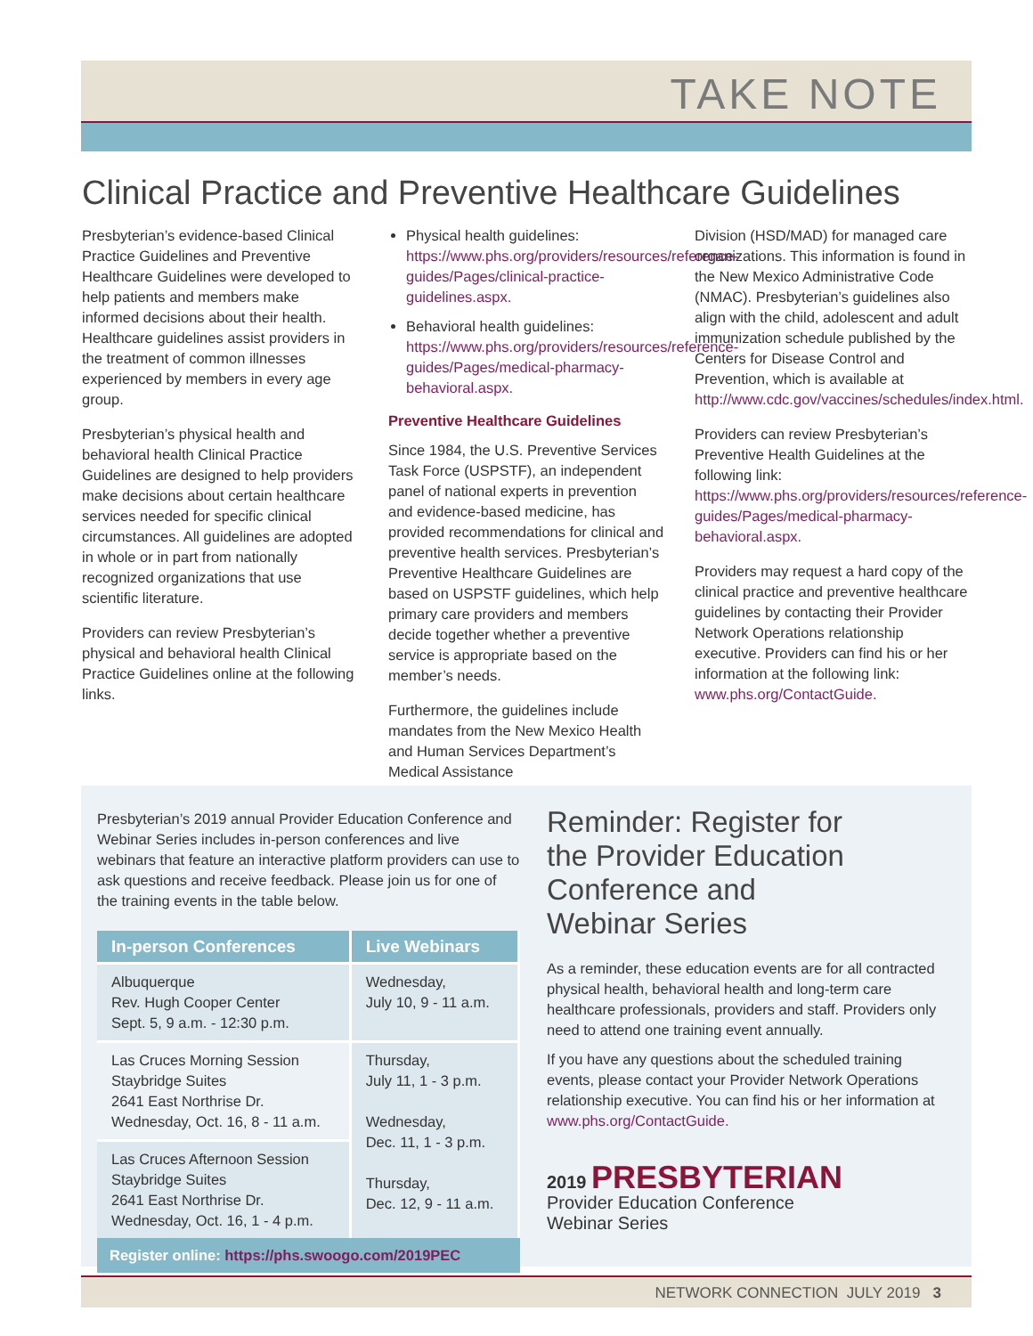TAKE NOTE
Clinical Practice and Preventive Healthcare Guidelines
Presbyterian’s evidence-based Clinical Practice Guidelines and Preventive Healthcare Guidelines were developed to help patients and members make informed decisions about their health. Healthcare guidelines assist providers in the treatment of common illnesses experienced by members in every age group.
Presbyterian’s physical health and behavioral health Clinical Practice Guidelines are designed to help providers make decisions about certain healthcare services needed for specific clinical circumstances. All guidelines are adopted in whole or in part from nationally recognized organizations that use scientific literature.
Providers can review Presbyterian’s physical and behavioral health Clinical Practice Guidelines online at the following links.
Physical health guidelines: https://www.phs.org/providers/resources/reference-guides/Pages/clinical-practice-guidelines.aspx.
Behavioral health guidelines: https://www.phs.org/providers/resources/reference-guides/Pages/medical-pharmacy-behavioral.aspx.
Preventive Healthcare Guidelines
Since 1984, the U.S. Preventive Services Task Force (USPSTF), an independent panel of national experts in prevention and evidence-based medicine, has provided recommendations for clinical and preventive health services. Presbyterian’s Preventive Healthcare Guidelines are based on USPSTF guidelines, which help primary care providers and members decide together whether a preventive service is appropriate based on the member’s needs.
Furthermore, the guidelines include mandates from the New Mexico Health and Human Services Department’s Medical Assistance
Division (HSD/MAD) for managed care organizations. This information is found in the New Mexico Administrative Code (NMAC). Presbyterian’s guidelines also align with the child, adolescent and adult immunization schedule published by the Centers for Disease Control and Prevention, which is available at http://www.cdc.gov/vaccines/schedules/index.html.
Providers can review Presbyterian’s Preventive Health Guidelines at the following link: https://www.phs.org/providers/resources/reference-guides/Pages/medical-pharmacy-behavioral.aspx.
Providers may request a hard copy of the clinical practice and preventive healthcare guidelines by contacting their Provider Network Operations relationship executive. Providers can find his or her information at the following link: www.phs.org/ContactGuide.
Presbyterian’s 2019 annual Provider Education Conference and Webinar Series includes in-person conferences and live webinars that feature an interactive platform providers can use to ask questions and receive feedback. Please join us for one of the training events in the table below.
| In-person Conferences | Live Webinars |
| --- | --- |
| Albuquerque Rev. Hugh Cooper Center Sept. 5, 9 a.m. - 12:30 p.m. | Wednesday, July 10, 9 - 11 a.m. |
| Las Cruces Morning Session Staybridge Suites 2641 East Northrise Dr. Wednesday, Oct. 16, 8 - 11 a.m. | Thursday, July 11, 1 - 3 p.m. Wednesday, Dec. 11, 1 - 3 p.m. Thursday, Dec. 12, 9 - 11 a.m. |
| Las Cruces Afternoon Session Staybridge Suites 2641 East Northrise Dr. Wednesday, Oct. 16, 1 - 4 p.m. | |
Register online: https://phs.swoogo.com/2019PEC
Reminder: Register for the Provider Education Conference and Webinar Series
As a reminder, these education events are for all contracted physical health, behavioral health and long-term care healthcare professionals, providers and staff. Providers only need to attend one training event annually.
If you have any questions about the scheduled training events, please contact your Provider Network Operations relationship executive. You can find his or her information at www.phs.org/ContactGuide.
2019 PRESBYTERIAN
Provider Education Conference
Webinar Series
NETWORK CONNECTION JULY 2019 3